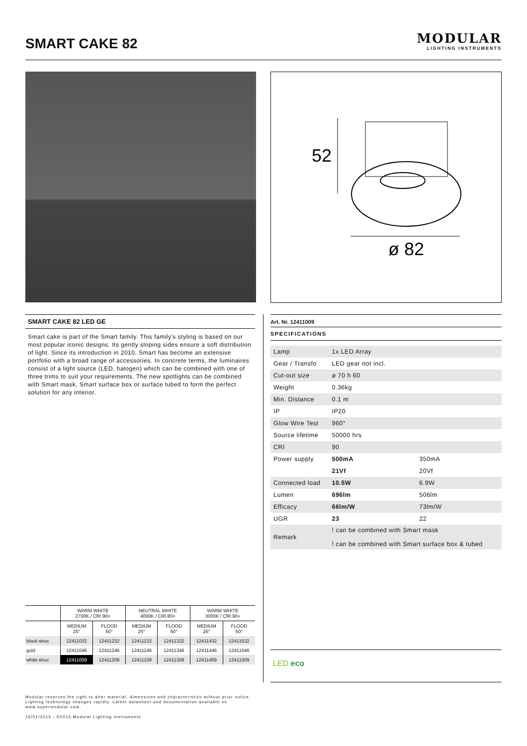SMART CAKE 82
MODULAR
LIGHTING INSTRUMENTS
52
ø 82
SMART CAKE 82 LED GE
Smart cake is part of the Smart family. This family's styling is based on our most popular iconic designs. Its gently sloping sides ensure a soft distribution of light. Since its introduction in 2010, Smart has become an extensive portfolio with a broad range of accessories. In concrete terms, the luminaires consist of a light source (LED, halogen) which can be combined with one of three trims to suit your requirements. The new spotlights can be combined with Smart mask, Smart surface box or surface tubed to form the perfect solution for any interior.
Art. Nr. 12411009
SPECIFICATIONS
| Lamp | 1x LED Array | |
| Gear / Transfo | LED gear not incl. | |
| Cut-out size | ø 70 h 60 | |
| Weight | 0.36kg | |
| Min. Distance | 0.1 m | |
| IP | IP20 | |
| Glow Wire Test | 960° | |
| Source lifetime | 50000 hrs | |
| CRI | 90 | |
| Power supply | 500mA | 350mA |
| | 21Vf | 20Vf |
| Connected load | 10.5W | 6.9W |
| Lumen | 696lm | 506lm |
| Efficacy | 66lm/W | 73lm/W |
| UGR | 23 | 22 |
| Remark | ! can be combined with Smart mask ! can be combined with Smart surface box & tubed | |
| | WARM WHITE 2700K / CRI 90+ | | NEUTRAL WHITE 4000K / CRI 80+ | | WARM WHITE 3000K / CRI 90+ | |
| --- | --- | --- | --- | --- | --- | --- |
| | MEDIUM 25° | FLOOD 50° | MEDIUM 25° | FLOOD 50° | MEDIUM 25° | FLOOD 50° |
| black struc | 12411032 | 12411232 | 12411132 | 12411332 | 12411432 | 12411532 |
| gold | 12411046 | 12411246 | 12411146 | 12411346 | 12411446 | 12411546 |
| white struc | 12411009 | 12411209 | 12411109 | 12411309 | 12411409 | 12411509 |
LED eco
Modular reserves the right to alter material, dimensions and characteristics without prior notice.
Lighting technology changes rapidly. Latest datasheet and documentation available on
www.supermodular.com.
15/01/2015 - ©2015 Modular Lighting Instruments